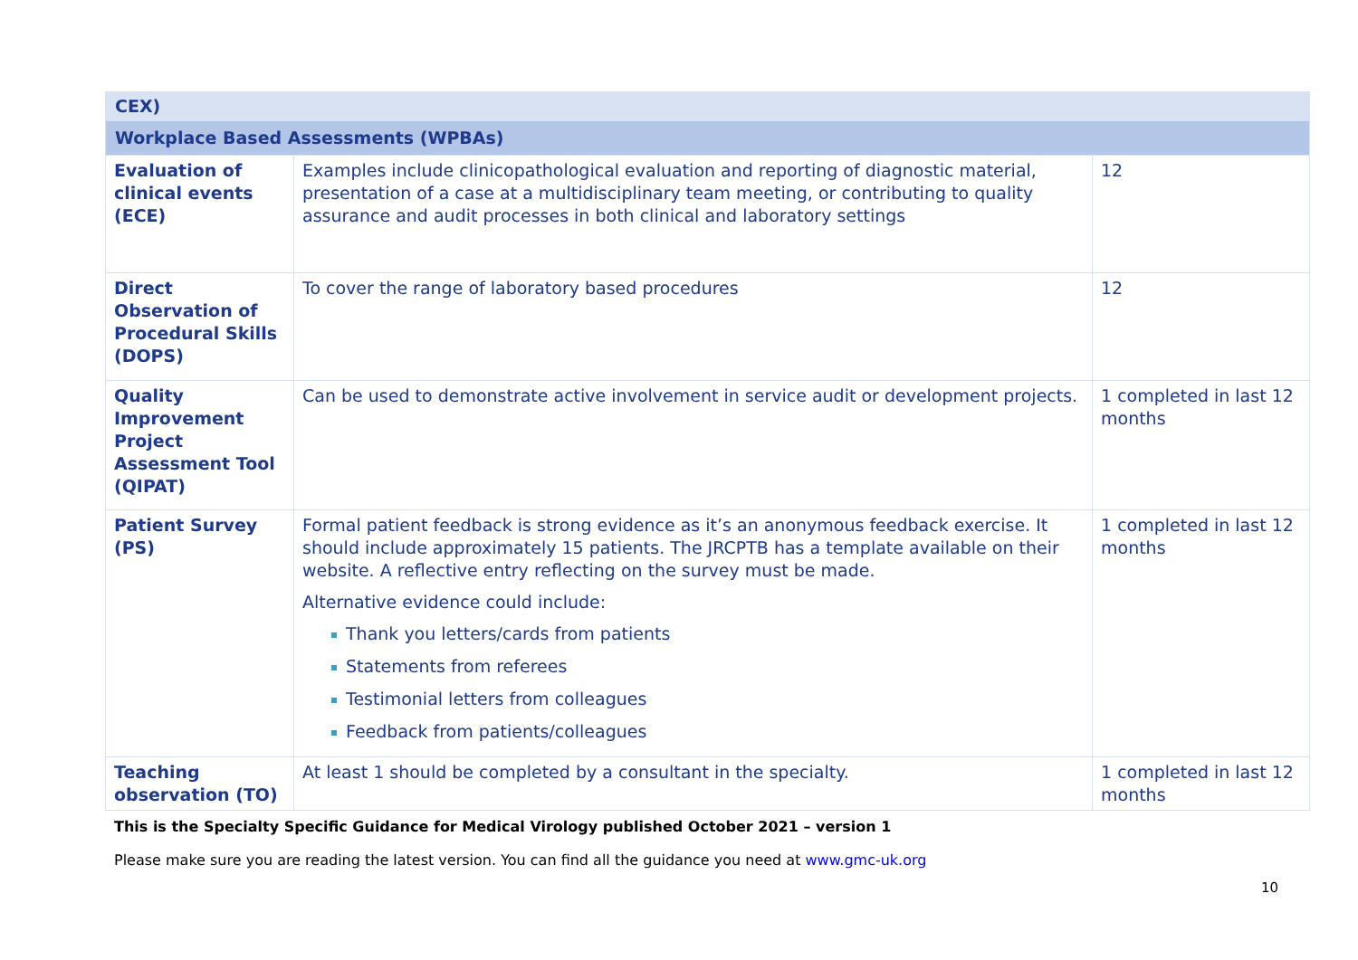| CEX) | | |
| Workplace Based Assessments (WPBAs) | | |
| Evaluation of clinical events (ECE) | Examples include clinicopathological evaluation and reporting of diagnostic material, presentation of a case at a multidisciplinary team meeting, or contributing to quality assurance and audit processes in both clinical and laboratory settings | 12 |
| Direct Observation of Procedural Skills (DOPS) | To cover the range of laboratory based procedures | 12 |
| Quality Improvement Project Assessment Tool (QIPAT) | Can be used to demonstrate active involvement in service audit or development projects. | 1 completed in last 12 months |
| Patient Survey (PS) | Formal patient feedback is strong evidence as it’s an anonymous feedback exercise. It should include approximately 15 patients. The JRCPTB has a template available on their website. A reflective entry reflecting on the survey must be made. Alternative evidence could include: Thank you letters/cards from patients Statements from referees Testimonial letters from colleagues Feedback from patients/colleagues | 1 completed in last 12 months |
| Teaching observation (TO) | At least 1 should be completed by a consultant in the specialty. | 1 completed in last 12 months |
This is the Specialty Specific Guidance for Medical Virology published October 2021 – version 1
Please make sure you are reading the latest version. You can find all the guidance you need at www.gmc-uk.org
10